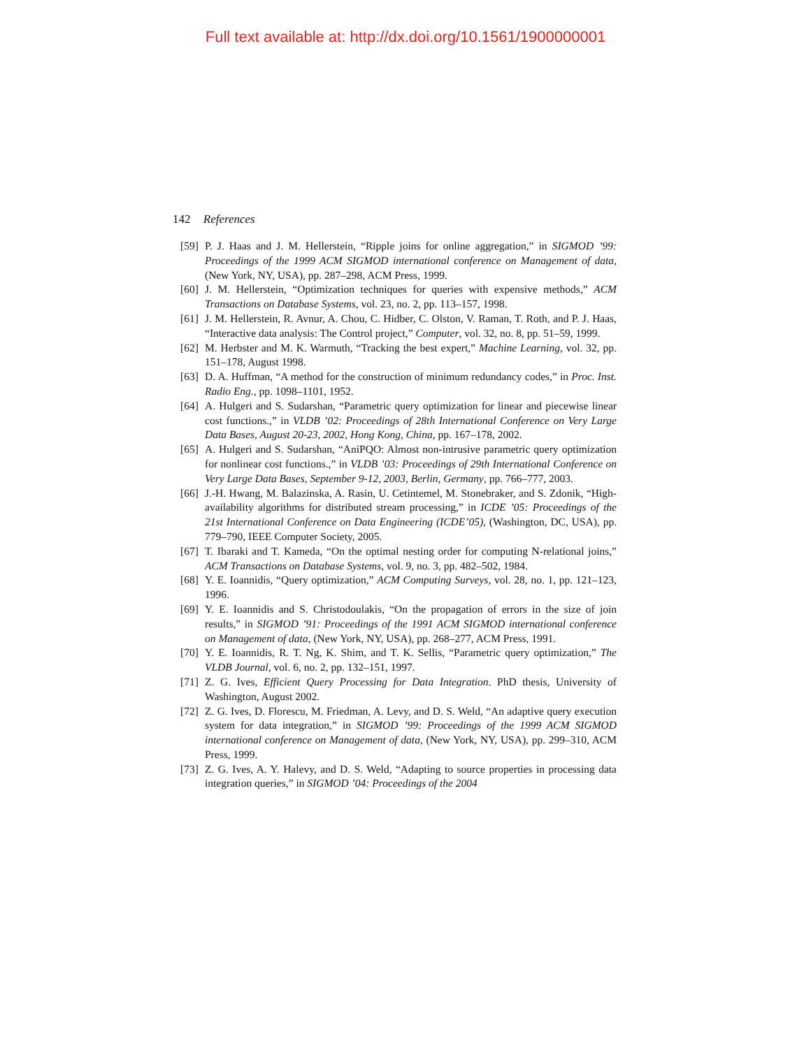Full text available at: http://dx.doi.org/10.1561/1900000001
142 References
[59] P. J. Haas and J. M. Hellerstein, “Ripple joins for online aggregation,” in SIGMOD ’99: Proceedings of the 1999 ACM SIGMOD international conference on Management of data, (New York, NY, USA), pp. 287–298, ACM Press, 1999.
[60] J. M. Hellerstein, “Optimization techniques for queries with expensive methods,” ACM Transactions on Database Systems, vol. 23, no. 2, pp. 113–157, 1998.
[61] J. M. Hellerstein, R. Avnur, A. Chou, C. Hidber, C. Olston, V. Raman, T. Roth, and P. J. Haas, “Interactive data analysis: The Control project,” Computer, vol. 32, no. 8, pp. 51–59, 1999.
[62] M. Herbster and M. K. Warmuth, “Tracking the best expert,” Machine Learning, vol. 32, pp. 151–178, August 1998.
[63] D. A. Huffman, “A method for the construction of minimum redundancy codes,” in Proc. Inst. Radio Eng., pp. 1098–1101, 1952.
[64] A. Hulgeri and S. Sudarshan, “Parametric query optimization for linear and piecewise linear cost functions.,” in VLDB ’02: Proceedings of 28th International Conference on Very Large Data Bases, August 20-23, 2002, Hong Kong, China, pp. 167–178, 2002.
[65] A. Hulgeri and S. Sudarshan, “AniPQO: Almost non-intrusive parametric query optimization for nonlinear cost functions.,” in VLDB ’03: Proceedings of 29th International Conference on Very Large Data Bases, September 9-12, 2003, Berlin, Germany, pp. 766–777, 2003.
[66] J.-H. Hwang, M. Balazinska, A. Rasin, U. Cetintemel, M. Stonebraker, and S. Zdonik, “High-availability algorithms for distributed stream processing,” in ICDE ’05: Proceedings of the 21st International Conference on Data Engineering (ICDE’05), (Washington, DC, USA), pp. 779–790, IEEE Computer Society, 2005.
[67] T. Ibaraki and T. Kameda, “On the optimal nesting order for computing N-relational joins,” ACM Transactions on Database Systems, vol. 9, no. 3, pp. 482–502, 1984.
[68] Y. E. Ioannidis, “Query optimization,” ACM Computing Surveys, vol. 28, no. 1, pp. 121–123, 1996.
[69] Y. E. Ioannidis and S. Christodoulakis, “On the propagation of errors in the size of join results,” in SIGMOD ’91: Proceedings of the 1991 ACM SIGMOD international conference on Management of data, (New York, NY, USA), pp. 268–277, ACM Press, 1991.
[70] Y. E. Ioannidis, R. T. Ng, K. Shim, and T. K. Sellis, “Parametric query optimization,” The VLDB Journal, vol. 6, no. 2, pp. 132–151, 1997.
[71] Z. G. Ives, Efficient Query Processing for Data Integration. PhD thesis, University of Washington, August 2002.
[72] Z. G. Ives, D. Florescu, M. Friedman, A. Levy, and D. S. Weld, “An adaptive query execution system for data integration,” in SIGMOD ’99: Proceedings of the 1999 ACM SIGMOD international conference on Management of data, (New York, NY, USA), pp. 299–310, ACM Press, 1999.
[73] Z. G. Ives, A. Y. Halevy, and D. S. Weld, “Adapting to source properties in processing data integration queries,” in SIGMOD ’04: Proceedings of the 2004